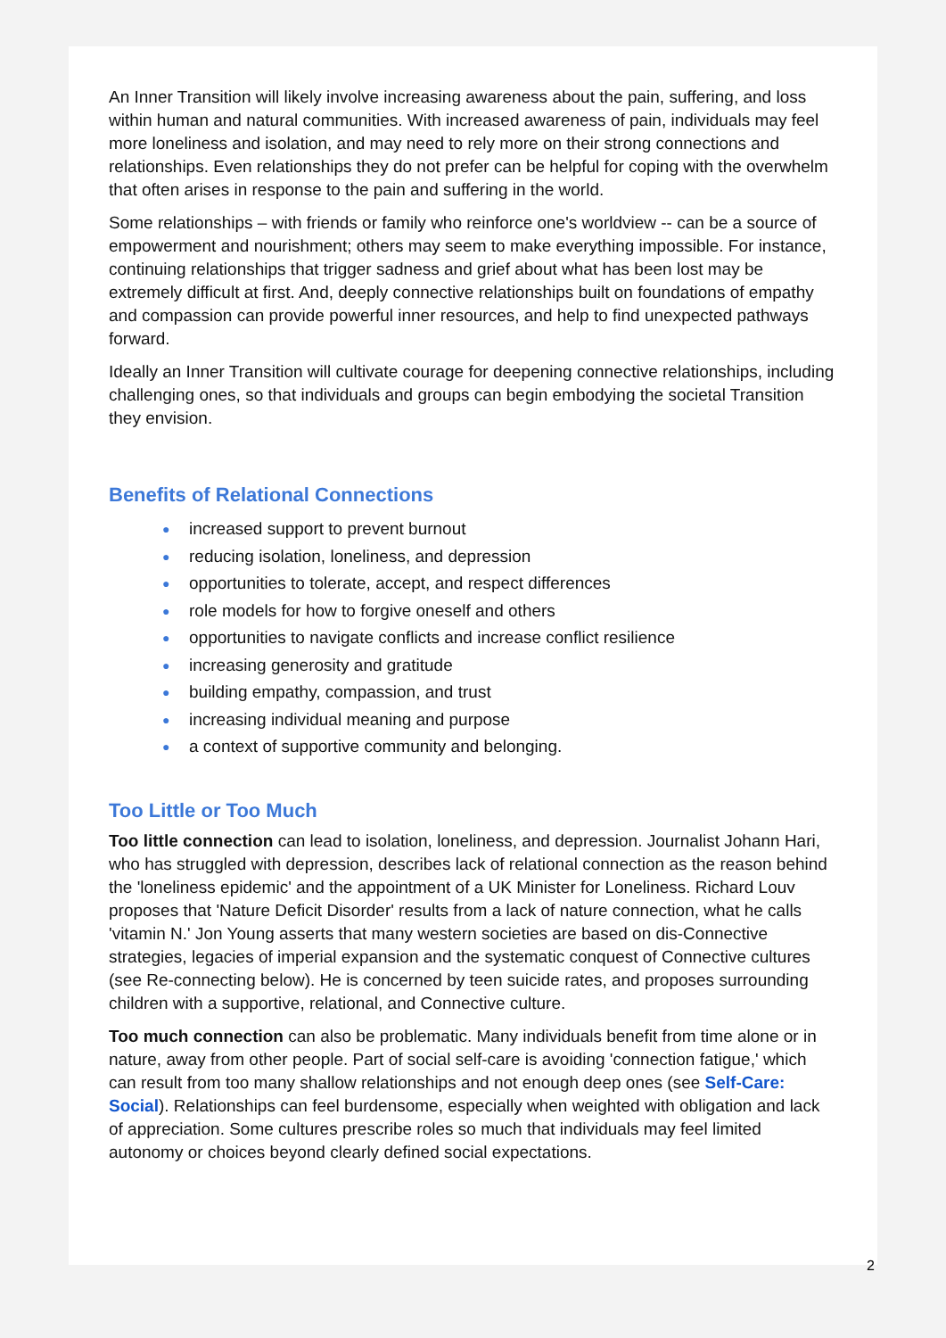An Inner Transition will likely involve increasing awareness about the pain, suffering, and loss within human and natural communities. With increased awareness of pain, individuals may feel more loneliness and isolation, and may need to rely more on their strong connections and relationships. Even relationships they do not prefer can be helpful for coping with the overwhelm that often arises in response to the pain and suffering in the world.
Some relationships – with friends or family who reinforce one's worldview -- can be a source of empowerment and nourishment; others may seem to make everything impossible. For instance, continuing relationships that trigger sadness and grief about what has been lost may be extremely difficult at first. And, deeply connective relationships built on foundations of empathy and compassion can provide powerful inner resources, and help to find unexpected pathways forward.
Ideally an Inner Transition will cultivate courage for deepening connective relationships, including challenging ones, so that individuals and groups can begin embodying the societal Transition they envision.
Benefits of Relational Connections
● increased support to prevent burnout
● reducing isolation, loneliness, and depression
● opportunities to tolerate, accept, and respect differences
● role models for how to forgive oneself and others
● opportunities to navigate conflicts and increase conflict resilience
● increasing generosity and gratitude
● building empathy, compassion, and trust
● increasing individual meaning and purpose
● a context of supportive community and belonging.
Too Little or Too Much
Too little connection can lead to isolation, loneliness, and depression. Journalist Johann Hari, who has struggled with depression, describes lack of relational connection as the reason behind the 'loneliness epidemic' and the appointment of a UK Minister for Loneliness. Richard Louv proposes that 'Nature Deficit Disorder' results from a lack of nature connection, what he calls 'vitamin N.' Jon Young asserts that many western societies are based on dis-Connective strategies, legacies of imperial expansion and the systematic conquest of Connective cultures (see Re-connecting below). He is concerned by teen suicide rates, and proposes surrounding children with a supportive, relational, and Connective culture.
Too much connection can also be problematic. Many individuals benefit from time alone or in nature, away from other people. Part of social self-care is avoiding 'connection fatigue,' which can result from too many shallow relationships and not enough deep ones (see Self-Care: Social). Relationships can feel burdensome, especially when weighted with obligation and lack of appreciation. Some cultures prescribe roles so much that individuals may feel limited autonomy or choices beyond clearly defined social expectations.
2